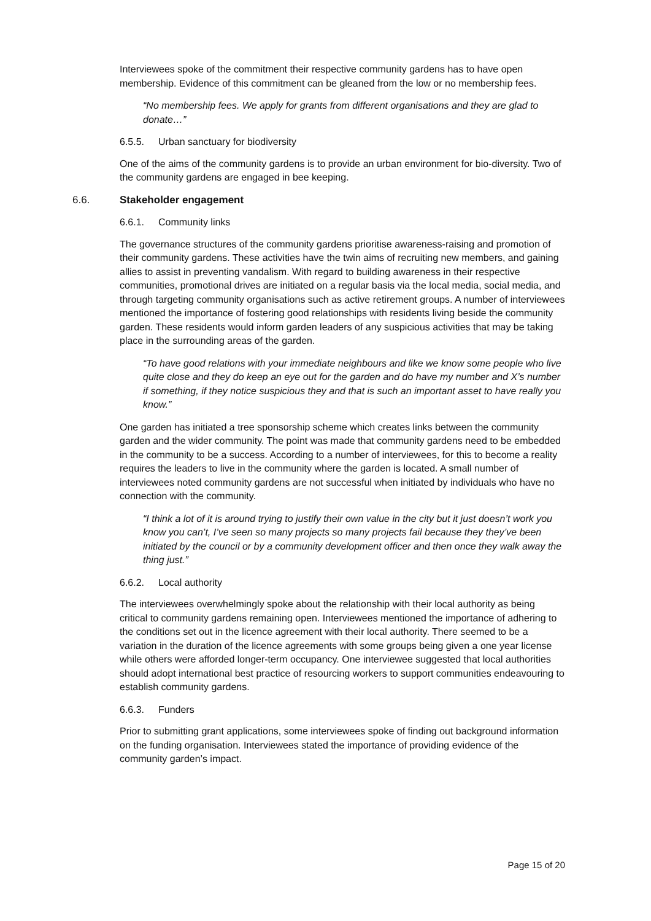Interviewees spoke of the commitment their respective community gardens has to have open membership. Evidence of this commitment can be gleaned from the low or no membership fees.
“No membership fees. We apply for grants from different organisations and they are glad to donate…”
6.5.5. Urban sanctuary for biodiversity
One of the aims of the community gardens is to provide an urban environment for bio-diversity. Two of the community gardens are engaged in bee keeping.
6.6. Stakeholder engagement
6.6.1. Community links
The governance structures of the community gardens prioritise awareness-raising and promotion of their community gardens. These activities have the twin aims of recruiting new members, and gaining allies to assist in preventing vandalism. With regard to building awareness in their respective communities, promotional drives are initiated on a regular basis via the local media, social media, and through targeting community organisations such as active retirement groups. A number of interviewees mentioned the importance of fostering good relationships with residents living beside the community garden. These residents would inform garden leaders of any suspicious activities that may be taking place in the surrounding areas of the garden.
“To have good relations with your immediate neighbours and like we know some people who live quite close and they do keep an eye out for the garden and do have my number and X’s number if something, if they notice suspicious they and that is such an important asset to have really you know.”
One garden has initiated a tree sponsorship scheme which creates links between the community garden and the wider community. The point was made that community gardens need to be embedded in the community to be a success. According to a number of interviewees, for this to become a reality requires the leaders to live in the community where the garden is located. A small number of interviewees noted community gardens are not successful when initiated by individuals who have no connection with the community.
“I think a lot of it is around trying to justify their own value in the city but it just doesn’t work you know you can’t, I’ve seen so many projects so many projects fail because they they’ve been initiated by the council or by a community development officer and then once they walk away the thing just.”
6.6.2. Local authority
The interviewees overwhelmingly spoke about the relationship with their local authority as being critical to community gardens remaining open. Interviewees mentioned the importance of adhering to the conditions set out in the licence agreement with their local authority. There seemed to be a variation in the duration of the licence agreements with some groups being given a one year license while others were afforded longer-term occupancy. One interviewee suggested that local authorities should adopt international best practice of resourcing workers to support communities endeavouring to establish community gardens.
6.6.3. Funders
Prior to submitting grant applications, some interviewees spoke of finding out background information on the funding organisation. Interviewees stated the importance of providing evidence of the community garden’s impact.
Page 15 of 20